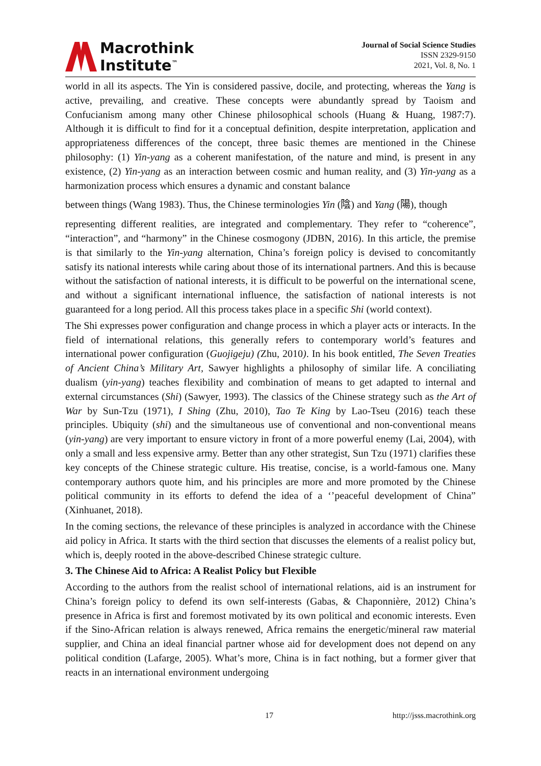Macrothink
Institute<sup>™</sup>
Journal of Social Science Studies
ISSN 2329-9150
2021, Vol. 8, No. 1
world in all its aspects. The Yin is considered passive, docile, and protecting, whereas the Yang is active, prevailing, and creative. These concepts were abundantly spread by Taoism and Confucianism among many other Chinese philosophical schools (Huang & Huang, 1987:7). Although it is difficult to find for it a conceptual definition, despite interpretation, application and appropriateness differences of the concept, three basic themes are mentioned in the Chinese philosophy: (1) Yin-yang as a coherent manifestation, of the nature and mind, is present in any existence, (2) Yin-yang as an interaction between cosmic and human reality, and (3) Yin-yang as a harmonization process which ensures a dynamic and constant balance
between things (Wang 1983). Thus, the Chinese terminologies Yin (陰) and Yang (陽), though
representing different realities, are integrated and complementary. They refer to “coherence”, “interaction”, and “harmony” in the Chinese cosmogony (JDBN, 2016). In this article, the premise is that similarly to the Yin-yang alternation, China’s foreign policy is devised to concomitantly satisfy its national interests while caring about those of its international partners. And this is because without the satisfaction of national interests, it is difficult to be powerful on the international scene, and without a significant international influence, the satisfaction of national interests is not guaranteed for a long period. All this process takes place in a specific Shi (world context).
The Shi expresses power configuration and change process in which a player acts or interacts. In the field of international relations, this generally refers to contemporary world’s features and international power configuration (Guojigeju) (Zhu, 2010). In his book entitled, The Seven Treaties of Ancient China’s Military Art, Sawyer highlights a philosophy of similar life. A conciliating dualism (yin-yang) teaches flexibility and combination of means to get adapted to internal and external circumstances (Shi) (Sawyer, 1993). The classics of the Chinese strategy such as the Art of War by Sun-Tzu (1971), I Shing (Zhu, 2010), Tao Te King by Lao-Tseu (2016) teach these principles. Ubiquity (shi) and the simultaneous use of conventional and non-conventional means (yin-yang) are very important to ensure victory in front of a more powerful enemy (Lai, 2004), with only a small and less expensive army. Better than any other strategist, Sun Tzu (1971) clarifies these key concepts of the Chinese strategic culture. His treatise, concise, is a world-famous one. Many contemporary authors quote him, and his principles are more and more promoted by the Chinese political community in its efforts to defend the idea of a ‘’peaceful development of China” (Xinhuanet, 2018).
In the coming sections, the relevance of these principles is analyzed in accordance with the Chinese aid policy in Africa. It starts with the third section that discusses the elements of a realist policy but, which is, deeply rooted in the above-described Chinese strategic culture.
3. The Chinese Aid to Africa: A Realist Policy but Flexible
According to the authors from the realist school of international relations, aid is an instrument for China’s foreign policy to defend its own self-interests (Gabas, & Chaponnière, 2012) China’s presence in Africa is first and foremost motivated by its own political and economic interests. Even if the Sino-African relation is always renewed, Africa remains the energetic/mineral raw material supplier, and China an ideal financial partner whose aid for development does not depend on any political condition (Lafarge, 2005). What’s more, China is in fact nothing, but a former giver that reacts in an international environment undergoing
17 http://jsss.macrothink.org